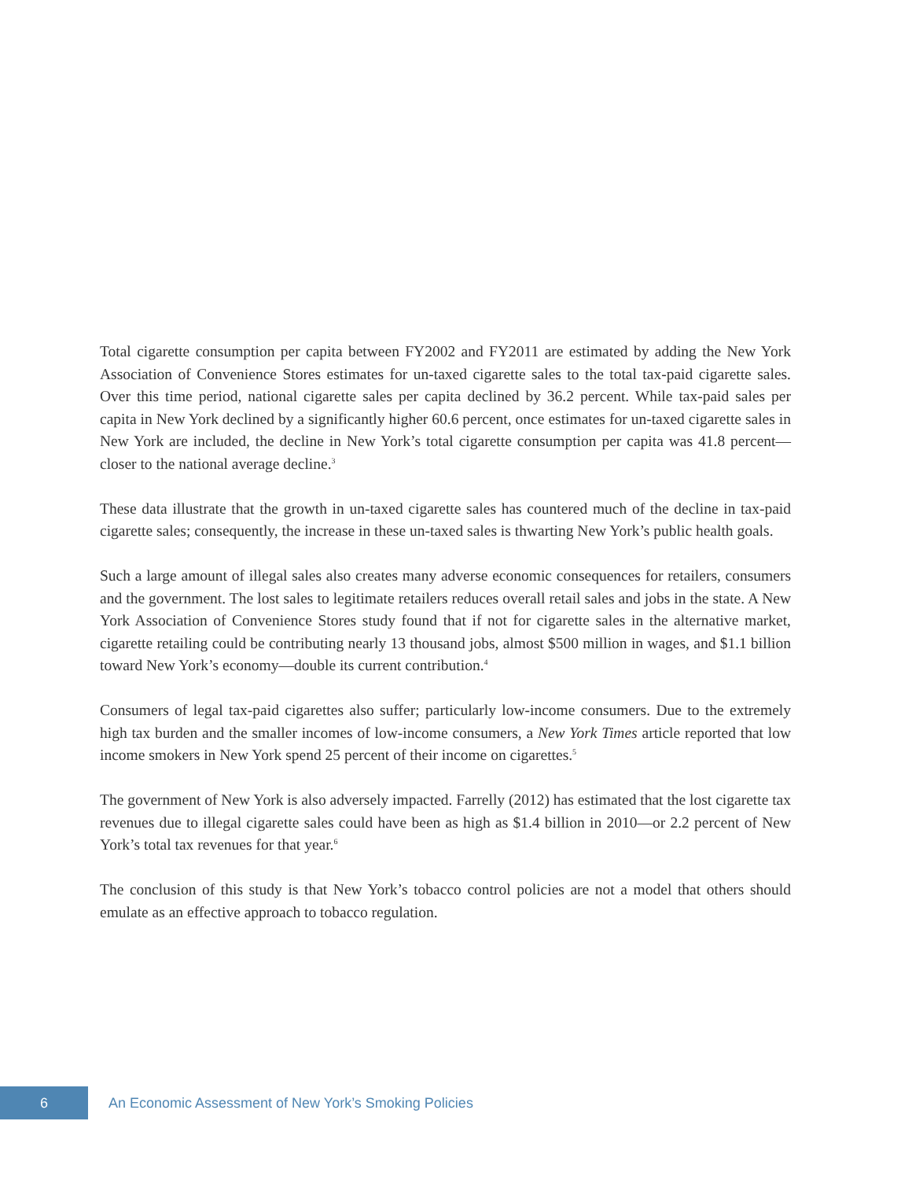Total cigarette consumption per capita between FY2002 and FY2011 are estimated by adding the New York Association of Convenience Stores estimates for un-taxed cigarette sales to the total tax-paid cigarette sales. Over this time period, national cigarette sales per capita declined by 36.2 percent. While tax-paid sales per capita in New York declined by a significantly higher 60.6 percent, once estimates for un-taxed cigarette sales in New York are included, the decline in New York’s total cigarette consumption per capita was 41.8 percent—closer to the national average decline.<sup>3</sup>
These data illustrate that the growth in un-taxed cigarette sales has countered much of the decline in tax-paid cigarette sales; consequently, the increase in these un-taxed sales is thwarting New York’s public health goals.
Such a large amount of illegal sales also creates many adverse economic consequences for retailers, consumers and the government. The lost sales to legitimate retailers reduces overall retail sales and jobs in the state. A New York Association of Convenience Stores study found that if not for cigarette sales in the alternative market, cigarette retailing could be contributing nearly 13 thousand jobs, almost $500 million in wages, and $1.1 billion toward New York’s economy—double its current contribution.<sup>4</sup>
Consumers of legal tax-paid cigarettes also suffer; particularly low-income consumers. Due to the extremely high tax burden and the smaller incomes of low-income consumers, a New York Times article reported that low income smokers in New York spend 25 percent of their income on cigarettes.<sup>5</sup>
The government of New York is also adversely impacted. Farrelly (2012) has estimated that the lost cigarette tax revenues due to illegal cigarette sales could have been as high as $1.4 billion in 2010—or 2.2 percent of New York’s total tax revenues for that year.<sup>6</sup>
The conclusion of this study is that New York’s tobacco control policies are not a model that others should emulate as an effective approach to tobacco regulation.
6
An Economic Assessment of New York’s Smoking Policies